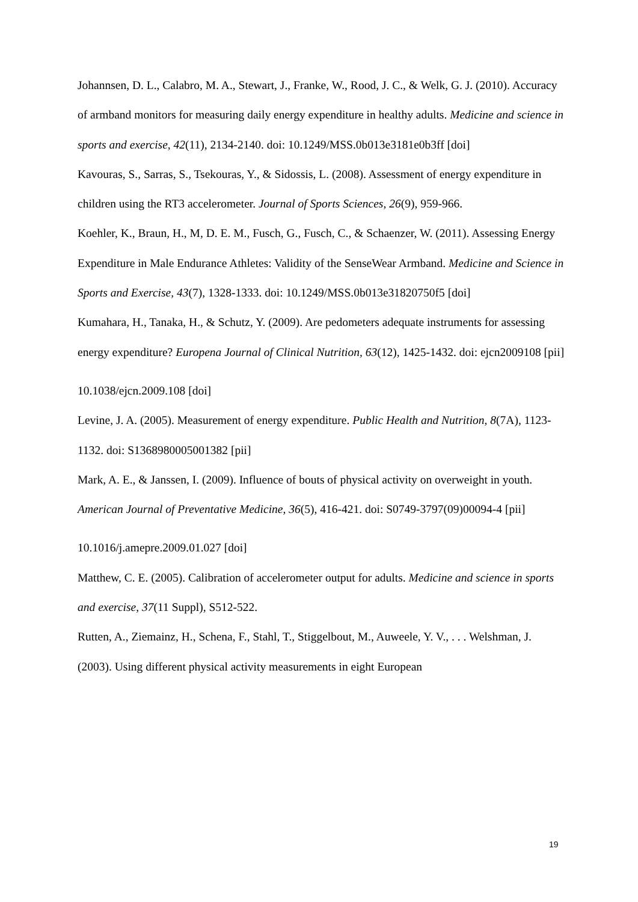Johannsen, D. L., Calabro, M. A., Stewart, J., Franke, W., Rood, J. C., & Welk, G. J. (2010). Accuracy of armband monitors for measuring daily energy expenditure in healthy adults. Medicine and science in sports and exercise, 42(11), 2134-2140. doi: 10.1249/MSS.0b013e3181e0b3ff [doi]
Kavouras, S., Sarras, S., Tsekouras, Y., & Sidossis, L. (2008). Assessment of energy expenditure in children using the RT3 accelerometer. Journal of Sports Sciences, 26(9), 959-966.
Koehler, K., Braun, H., M, D. E. M., Fusch, G., Fusch, C., & Schaenzer, W. (2011). Assessing Energy Expenditure in Male Endurance Athletes: Validity of the SenseWear Armband. Medicine and Science in Sports and Exercise, 43(7), 1328-1333. doi: 10.1249/MSS.0b013e31820750f5 [doi]
Kumahara, H., Tanaka, H., & Schutz, Y. (2009). Are pedometers adequate instruments for assessing energy expenditure? Europena Journal of Clinical Nutrition, 63(12), 1425-1432. doi: ejcn2009108 [pii]
10.1038/ejcn.2009.108 [doi]
Levine, J. A. (2005). Measurement of energy expenditure. Public Health and Nutrition, 8(7A), 1123-1132. doi: S1368980005001382 [pii]
Mark, A. E., & Janssen, I. (2009). Influence of bouts of physical activity on overweight in youth. American Journal of Preventative Medicine, 36(5), 416-421. doi: S0749-3797(09)00094-4 [pii]
10.1016/j.amepre.2009.01.027 [doi]
Matthew, C. E. (2005). Calibration of accelerometer output for adults. Medicine and science in sports and exercise, 37(11 Suppl), S512-522.
Rutten, A., Ziemainz, H., Schena, F., Stahl, T., Stiggelbout, M., Auweele, Y. V., . . . Welshman, J. (2003). Using different physical activity measurements in eight European
19